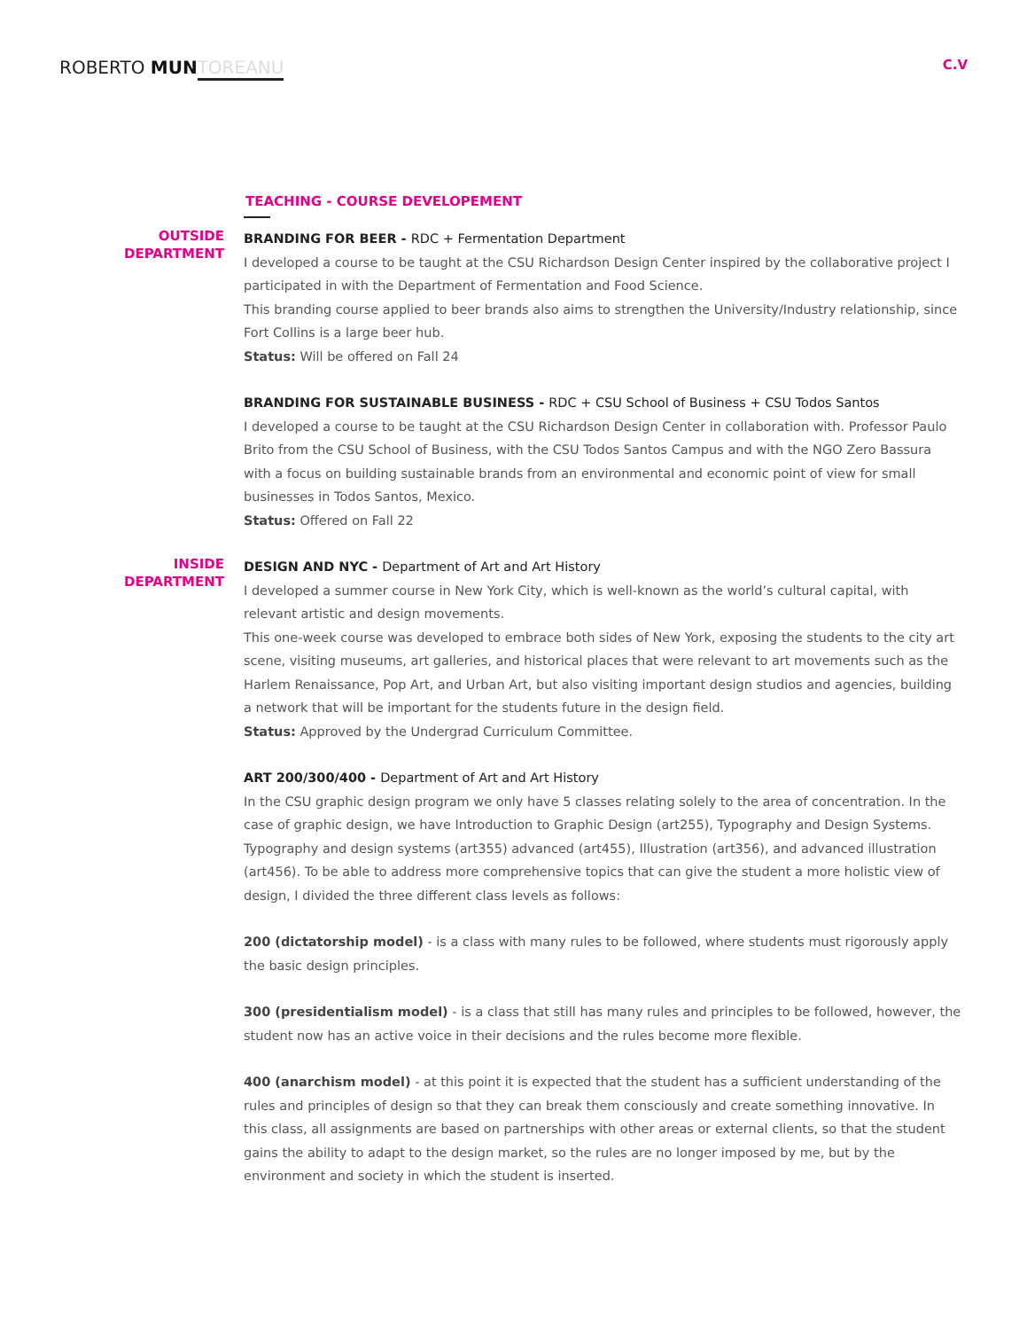ROBERTO MUN TOREANU
C.V
TEACHING - COURSE DEVELOPEMENT
OUTSIDE
DEPARTMENT
BRANDING FOR BEER - RDC + Fermentation Department
I developed a course to be taught at the CSU Richardson Design Center inspired by the collaborative project I participated in with the Department of Fermentation and Food Science.
This branding course applied to beer brands also aims to strengthen the University/Industry relationship, since Fort Collins is a large beer hub.
Status: Will be offered on Fall 24
BRANDING FOR SUSTAINABLE BUSINESS - RDC + CSU School of Business + CSU Todos Santos
I developed a course to be taught at the CSU Richardson Design Center in collaboration with. Professor Paulo Brito from the CSU School of Business, with the CSU Todos Santos Campus and with the NGO Zero Bassura with a focus on building sustainable brands from an environmental and economic point of view for small businesses in Todos Santos, Mexico.
Status: Offered on Fall 22
INSIDE
DEPARTMENT
DESIGN AND NYC - Department of Art and Art History
I developed a summer course in New York City, which is well-known as the world’s cultural capital, with relevant artistic and design movements.
This one-week course was developed to embrace both sides of New York, exposing the students to the city art scene, visiting museums, art galleries, and historical places that were relevant to art movements such as the Harlem Renaissance, Pop Art, and Urban Art, but also visiting important design studios and agencies, building a network that will be important for the students future in the design field.
Status: Approved by the Undergrad Curriculum Committee.
ART 200/300/400 - Department of Art and Art History
In the CSU graphic design program we only have 5 classes relating solely to the area of concentration. In the case of graphic design, we have Introduction to Graphic Design (art255), Typography and Design Systems. Typography and design systems (art355) advanced (art455), Illustration (art356), and advanced illustration (art456). To be able to address more comprehensive topics that can give the student a more holistic view of design, I divided the three different class levels as follows:
200 (dictatorship model) - is a class with many rules to be followed, where students must rigorously apply the basic design principles.
300 (presidentialism model) - is a class that still has many rules and principles to be followed, however, the student now has an active voice in their decisions and the rules become more flexible.
400 (anarchism model) - at this point it is expected that the student has a sufficient understanding of the rules and principles of design so that they can break them consciously and create something innovative. In this class, all assignments are based on partnerships with other areas or external clients, so that the student gains the ability to adapt to the design market, so the rules are no longer imposed by me, but by the environment and society in which the student is inserted.